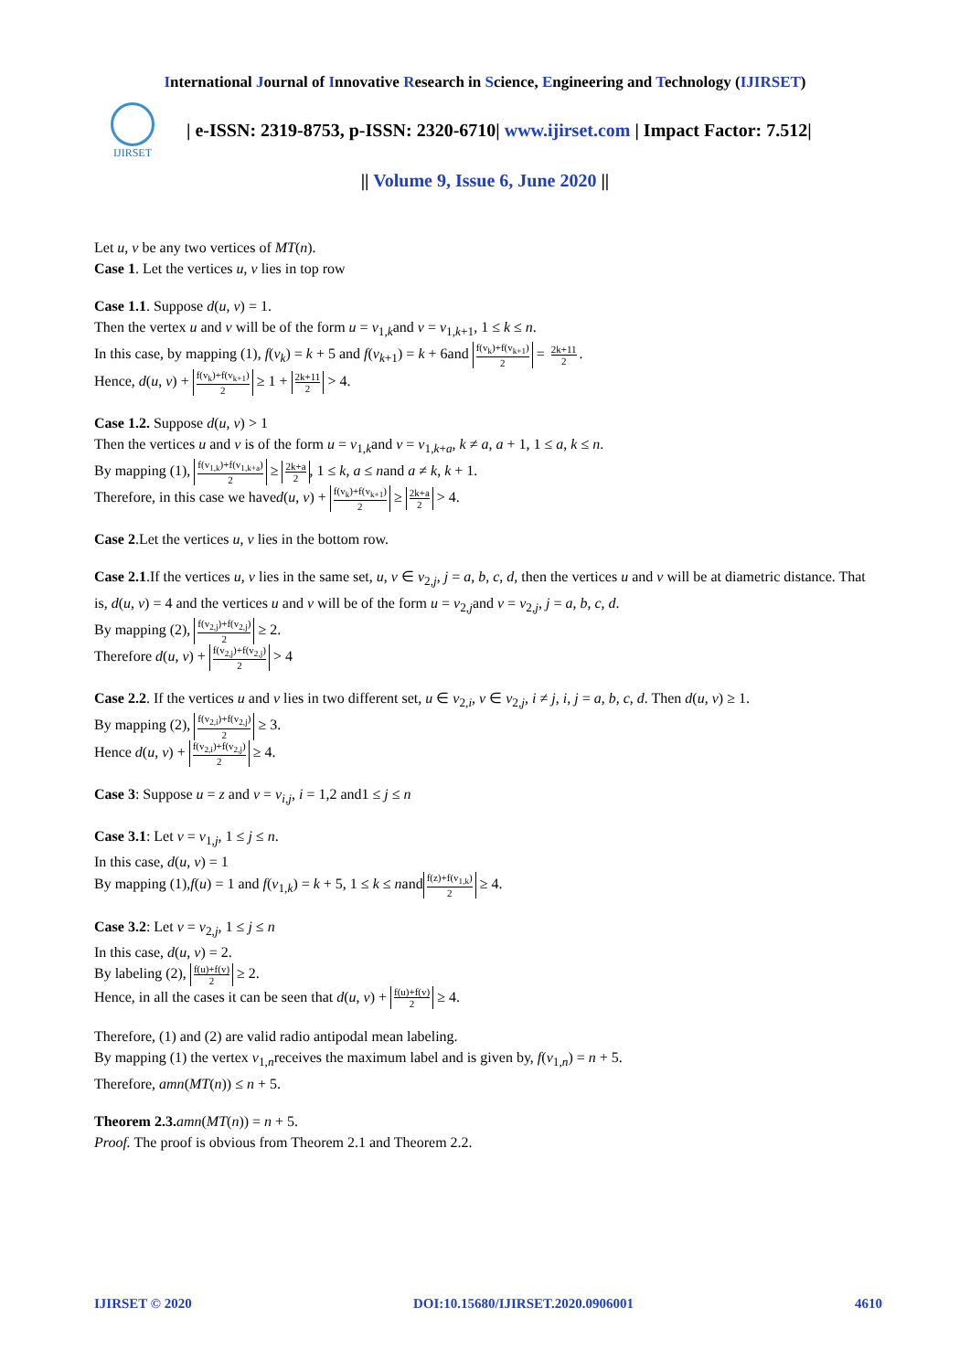International Journal of Innovative Research in Science, Engineering and Technology (IJIRSET)
IJIRSET
| e-ISSN: 2319-8753, p-ISSN: 2320-6710| www.ijirset.com | Impact Factor: 7.512|
|| Volume 9, Issue 6, June 2020 ||
Let u, v be any two vertices of MT(n).
Case 1. Let the vertices u, v lies in top row
Case 1.1. Suppose d(u, v) = 1.
Then the vertex u and v will be of the form u = v<sub>1,k</sub>and v = v<sub>1,k+1</sub>, 1 ≤ k ≤ n.
In this case, by mapping (1), f(v<sub>k</sub>) = k + 5 and f(v<sub>k+1</sub>) = k + 6and f(v<sub>k</sub>)+f(v<sub>k+1</sub>) 2 = 2k+11 2.
Hence, d(u, v) + f(v<sub>k</sub>)+f(v<sub>k+1</sub>) 2 ≥ 1 + 2k+11 2 > 4.
Case 1.2. Suppose d(u, v) > 1
Then the vertices u and v is of the form u = v<sub>1,k</sub>and v = v<sub>1,k+a</sub>, k ≠ a, a + 1, 1 ≤ a, k ≤ n.
By mapping (1), f(v<sub>1,k</sub>)+f(v<sub>1,k+a</sub>) 2 ≥ 2k+a 2, 1 ≤ k, a ≤ nand a ≠ k, k + 1.
Therefore, in this case we haved(u, v) + f(v<sub>k</sub>)+f(v<sub>k+1</sub>) 2 ≥ 2k+a 2 > 4.
Case 2.Let the vertices u, v lies in the bottom row.
Case 2.1.If the vertices u, v lies in the same set, u, v ∈ v<sub>2,j</sub>, j = a, b, c, d, then the vertices u and v will be at diametric distance. That is, d(u, v) = 4 and the vertices u and v will be of the form u = v<sub>2,j</sub>and v = v<sub>2,j</sub>, j = a, b, c, d.
By mapping (2), f(v<sub>2,j</sub>)+f(v<sub>2,j</sub>) 2 ≥ 2.
Therefore d(u, v) + f(v<sub>2,j</sub>)+f(v<sub>2,j</sub>) 2 > 4
Case 2.2. If the vertices u and v lies in two different set, u ∈ v<sub>2,i</sub>, v ∈ v<sub>2,j</sub>, i ≠ j, i, j = a, b, c, d. Then d(u, v) ≥ 1.
By mapping (2), f(v<sub>2,i</sub>)+f(v<sub>2,j</sub>) 2 ≥ 3.
Hence d(u, v) + f(v<sub>2,i</sub>)+f(v<sub>2,j</sub>) 2 ≥ 4.
Case 3: Suppose u = z and v = v<sub>i,j</sub>, i = 1,2 and1 ≤ j ≤ n
Case 3.1: Let v = v<sub>1,j</sub>, 1 ≤ j ≤ n.
In this case, d(u, v) = 1
By mapping (1),f(u) = 1 and f(v<sub>1,k</sub>) = k + 5, 1 ≤ k ≤ nand f(z)+f(v<sub>1,k</sub>) 2 ≥ 4.
Case 3.2: Let v = v<sub>2,j</sub>, 1 ≤ j ≤ n
In this case, d(u, v) = 2.
By labeling (2), f(u)+f(v) 2 ≥ 2.
Hence, in all the cases it can be seen that d(u, v) + f(u)+f(v) 2 ≥ 4.
Therefore, (1) and (2) are valid radio antipodal mean labeling.
By mapping (1) the vertex v<sub>1,n</sub>receives the maximum label and is given by, f(v<sub>1,n</sub>) = n + 5.
Therefore, amn(MT(n)) ≤ n + 5.
Theorem 2.3. amn(MT(n)) = n + 5.
Proof. The proof is obvious from Theorem 2.1 and Theorem 2.2.
IJIRSET © 2020 DOI:10.15680/IJIRSET.2020.0906001 4610